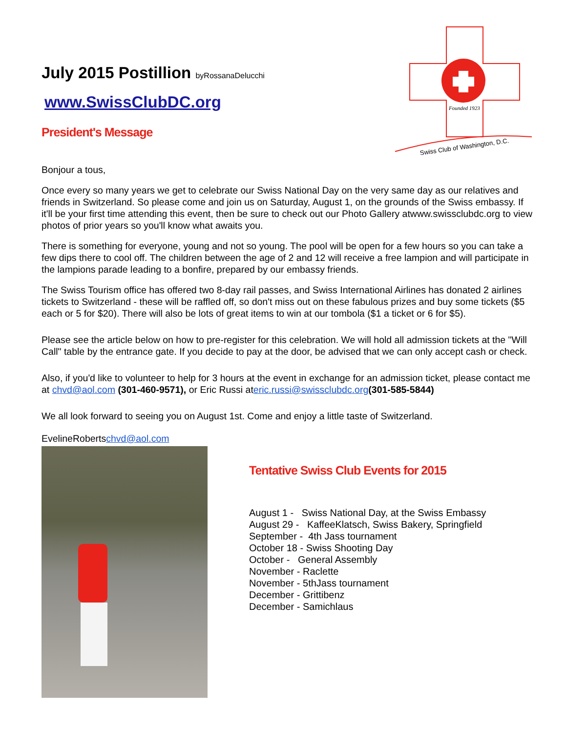July 2015 Postillion byRossanaDelucchi
www.SwissClubDC.org
President's Message
Swiss Club of Washington, D.C.
Founded 1923
Bonjour a tous,
Once every so many years we get to celebrate our Swiss National Day on the very same day as our relatives and friends in Switzerland. So please come and join us on Saturday, August 1, on the grounds of the Swiss embassy. If it'll be your first time attending this event, then be sure to check out our Photo Gallery atwww.swissclubdc.org to view photos of prior years so you'll know what awaits you.
There is something for everyone, young and not so young. The pool will be open for a few hours so you can take a few dips there to cool off. The children between the age of 2 and 12 will receive a free lampion and will participate in the lampions parade leading to a bonfire, prepared by our embassy friends.
The Swiss Tourism office has offered two 8-day rail passes, and Swiss International Airlines has donated 2 airlines tickets to Switzerland - these will be raffled off, so don't miss out on these fabulous prizes and buy some tickets ($5 each or 5 for $20). There will also be lots of great items to win at our tombola ($1 a ticket or 6 for $5).
Please see the article below on how to pre-register for this celebration. We will hold all admission tickets at the "Will Call" table by the entrance gate. If you decide to pay at the door, be advised that we can only accept cash or check.
Also, if you'd like to volunteer to help for 3 hours at the event in exchange for an admission ticket, please contact me at chvd@aol.com (301-460-9571), or Eric Russi ateric.russi@swissclubdc.org(301-585-5844)
We all look forward to seeing you on August 1st. Come and enjoy a little taste of Switzerland.
EvelineRobertschvd@aol.com
Tentative Swiss Club Events for 2015
August 1 - Swiss National Day, at the Swiss Embassy
August 29 - KaffeeKlatsch, Swiss Bakery, Springfield
September - 4th Jass tournament
October 18 - Swiss Shooting Day
October - General Assembly
November - Raclette
November - 5thJass tournament
December - Grittibenz
December - Samichlaus